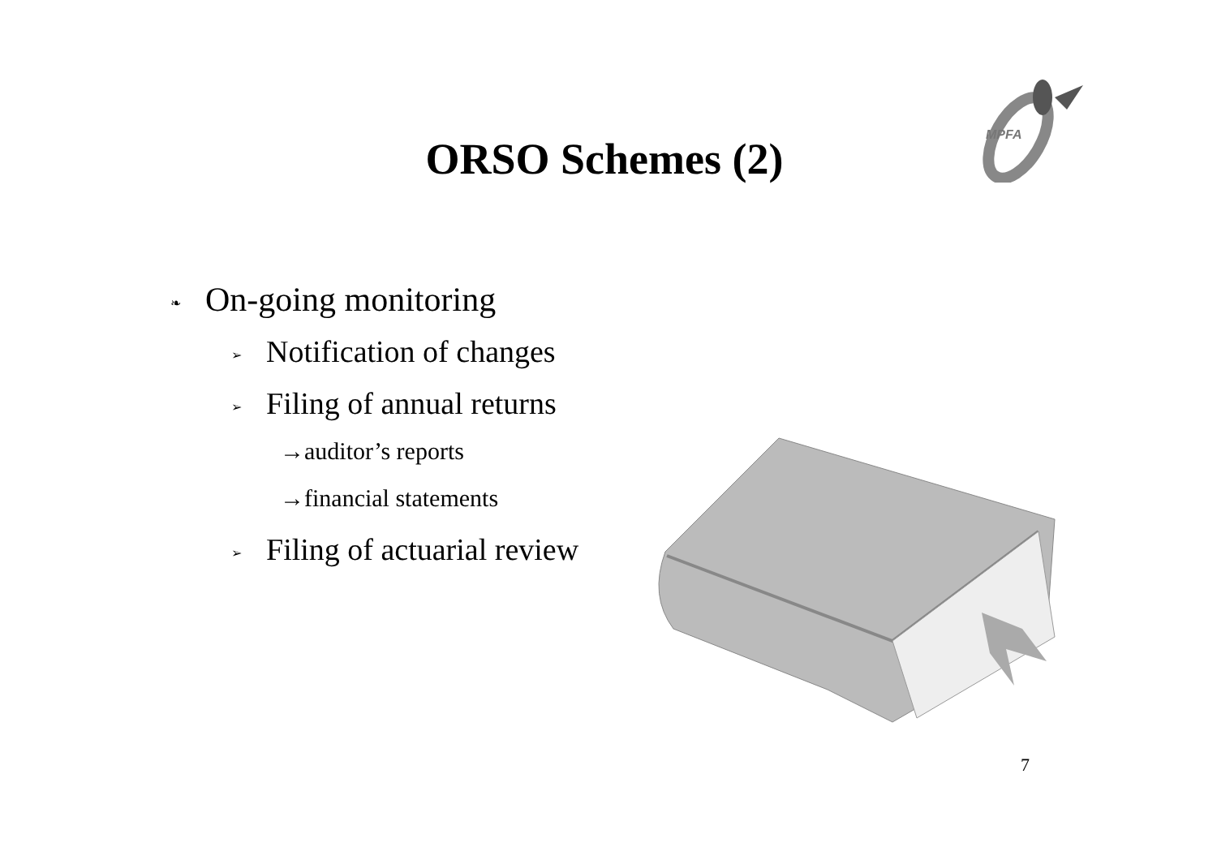ORSO Schemes (2)
MPFA
❧ On-going monitoring
➢ Notification of changes
➢ Filing of annual returns
→auditor’s reports
→financial statements
➢ Filing of actuarial review
7